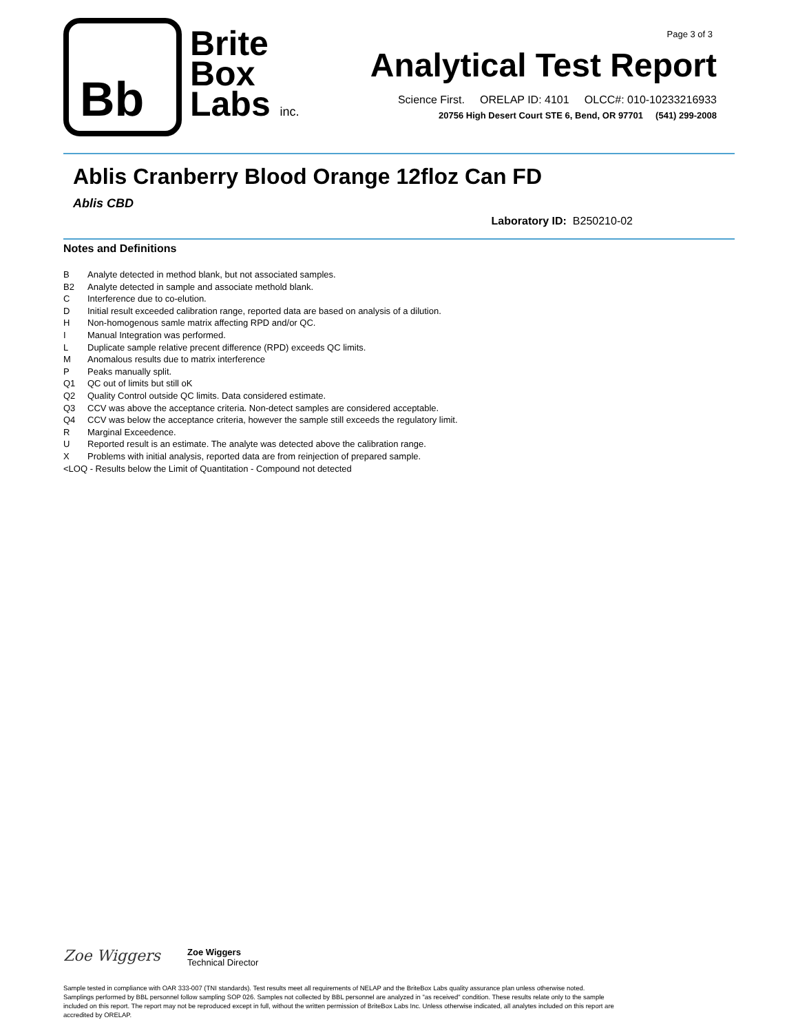Bb
Brite
Box
Labs inc.
Page 3 of 3
Analytical Test Report
Science First. ORELAP ID: 4101 OLCC#: 010-10233216933
20756 High Desert Court STE 6, Bend, OR 97701 (541) 299-2008
Ablis Cranberry Blood Orange 12floz Can FD
Ablis CBD
Laboratory ID: B250210-02
Notes and Definitions
B Analyte detected in method blank, but not associated samples.
B2 Analyte detected in sample and associate methold blank.
C Interference due to co-elution.
D Initial result exceeded calibration range, reported data are based on analysis of a dilution.
H Non-homogenous samle matrix affecting RPD and/or QC.
I Manual Integration was performed.
L Duplicate sample relative precent difference (RPD) exceeds QC limits.
M Anomalous results due to matrix interference
P Peaks manually split.
Q1 QC out of limits but still oK
Q2 Quality Control outside QC limits. Data considered estimate.
Q3 CCV was above the acceptance criteria. Non-detect samples are considered acceptable.
Q4 CCV was below the acceptance criteria, however the sample still exceeds the regulatory limit.
R Marginal Exceedence.
U Reported result is an estimate. The analyte was detected above the calibration range.
X Problems with initial analysis, reported data are from reinjection of prepared sample.
<LOQ - Results below the Limit of Quantitation - Compound not detected
Zoe Wiggers
Zoe Wiggers
Technical Director
Sample tested in compliance with OAR 333-007 (TNI standards). Test results meet all requirements of NELAP and the BriteBox Labs quality assurance plan unless otherwise noted. Samplings performed by BBL personnel follow sampling SOP 026. Samples not collected by BBL personnel are analyzed in "as received" condition. These results relate only to the sample included on this report. The report may not be reproduced except in full, without the written permission of BriteBox Labs Inc. Unless otherwise indicated, all analytes included on this report are accredited by ORELAP.